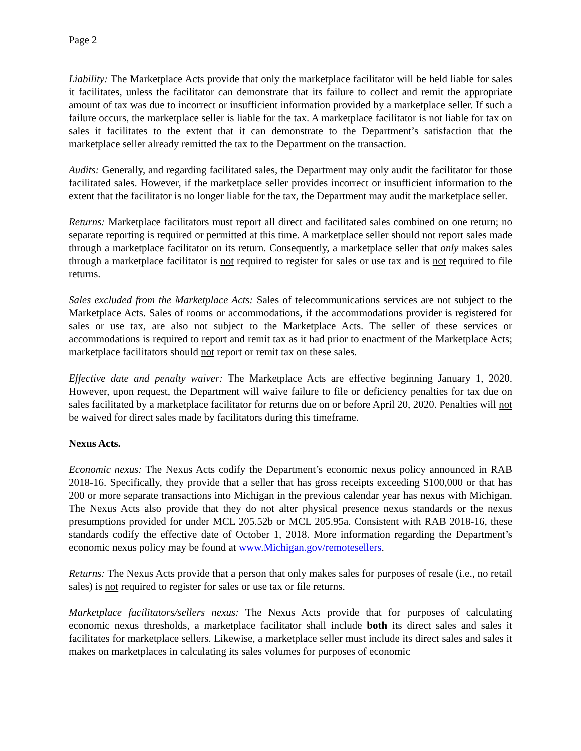Page 2
Liability: The Marketplace Acts provide that only the marketplace facilitator will be held liable for sales it facilitates, unless the facilitator can demonstrate that its failure to collect and remit the appropriate amount of tax was due to incorrect or insufficient information provided by a marketplace seller. If such a failure occurs, the marketplace seller is liable for the tax. A marketplace facilitator is not liable for tax on sales it facilitates to the extent that it can demonstrate to the Department’s satisfaction that the marketplace seller already remitted the tax to the Department on the transaction.
Audits: Generally, and regarding facilitated sales, the Department may only audit the facilitator for those facilitated sales. However, if the marketplace seller provides incorrect or insufficient information to the extent that the facilitator is no longer liable for the tax, the Department may audit the marketplace seller.
Returns: Marketplace facilitators must report all direct and facilitated sales combined on one return; no separate reporting is required or permitted at this time. A marketplace seller should not report sales made through a marketplace facilitator on its return. Consequently, a marketplace seller that only makes sales through a marketplace facilitator is not required to register for sales or use tax and is not required to file returns.
Sales excluded from the Marketplace Acts: Sales of telecommunications services are not subject to the Marketplace Acts. Sales of rooms or accommodations, if the accommodations provider is registered for sales or use tax, are also not subject to the Marketplace Acts. The seller of these services or accommodations is required to report and remit tax as it had prior to enactment of the Marketplace Acts; marketplace facilitators should not report or remit tax on these sales.
Effective date and penalty waiver: The Marketplace Acts are effective beginning January 1, 2020. However, upon request, the Department will waive failure to file or deficiency penalties for tax due on sales facilitated by a marketplace facilitator for returns due on or before April 20, 2020. Penalties will not be waived for direct sales made by facilitators during this timeframe.
Nexus Acts.
Economic nexus: The Nexus Acts codify the Department’s economic nexus policy announced in RAB 2018-16. Specifically, they provide that a seller that has gross receipts exceeding $100,000 or that has 200 or more separate transactions into Michigan in the previous calendar year has nexus with Michigan. The Nexus Acts also provide that they do not alter physical presence nexus standards or the nexus presumptions provided for under MCL 205.52b or MCL 205.95a. Consistent with RAB 2018-16, these standards codify the effective date of October 1, 2018. More information regarding the Department’s economic nexus policy may be found at www.Michigan.gov/remotesellers.
Returns: The Nexus Acts provide that a person that only makes sales for purposes of resale (i.e., no retail sales) is not required to register for sales or use tax or file returns.
Marketplace facilitators/sellers nexus: The Nexus Acts provide that for purposes of calculating economic nexus thresholds, a marketplace facilitator shall include both its direct sales and sales it facilitates for marketplace sellers. Likewise, a marketplace seller must include its direct sales and sales it makes on marketplaces in calculating its sales volumes for purposes of economic